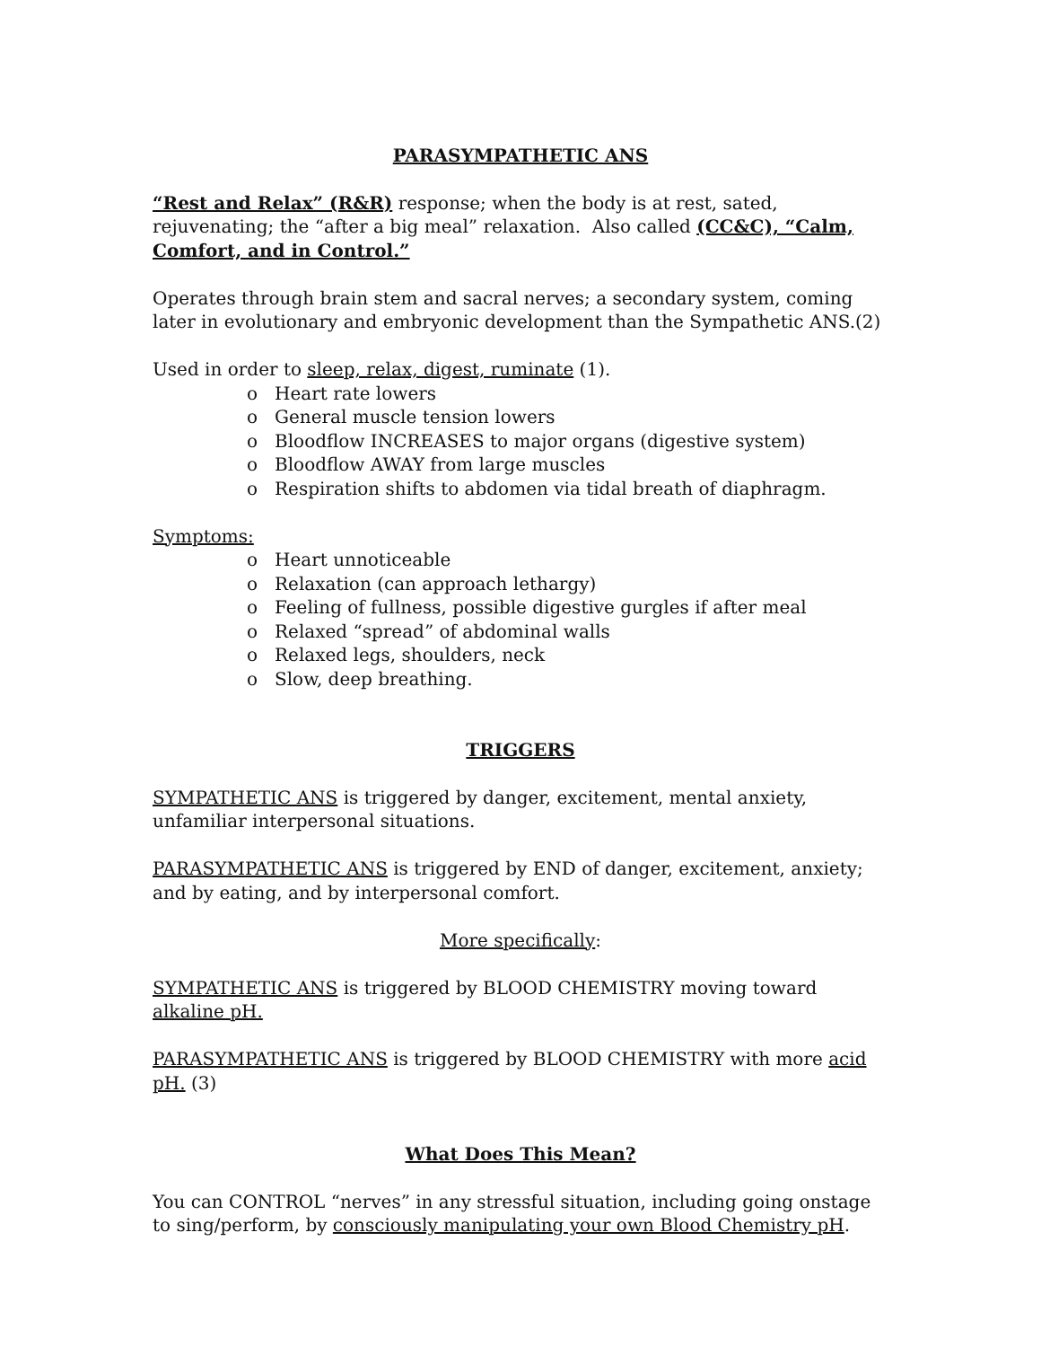PARASYMPATHETIC ANS
“Rest and Relax” (R&R) response; when the body is at rest, sated, rejuvenating; the “after a big meal” relaxation. Also called (CC&C), “Calm, Comfort, and in Control.”
Operates through brain stem and sacral nerves; a secondary system, coming later in evolutionary and embryonic development than the Sympathetic ANS.(2)
Used in order to sleep, relax, digest, ruminate (1).
o Heart rate lowers
o General muscle tension lowers
o Bloodflow INCREASES to major organs (digestive system)
o Bloodflow AWAY from large muscles
o Respiration shifts to abdomen via tidal breath of diaphragm.
Symptoms:
o Heart unnoticeable
o Relaxation (can approach lethargy)
o Feeling of fullness, possible digestive gurgles if after meal
o Relaxed “spread” of abdominal walls
o Relaxed legs, shoulders, neck
o Slow, deep breathing.
TRIGGERS
SYMPATHETIC ANS is triggered by danger, excitement, mental anxiety, unfamiliar interpersonal situations.
PARASYMPATHETIC ANS is triggered by END of danger, excitement, anxiety; and by eating, and by interpersonal comfort.
More specifically:
SYMPATHETIC ANS is triggered by BLOOD CHEMISTRY moving toward alkaline pH.
PARASYMPATHETIC ANS is triggered by BLOOD CHEMISTRY with more acid pH. (3)
What Does This Mean?
You can CONTROL “nerves” in any stressful situation, including going onstage to sing/perform, by consciously manipulating your own Blood Chemistry pH.